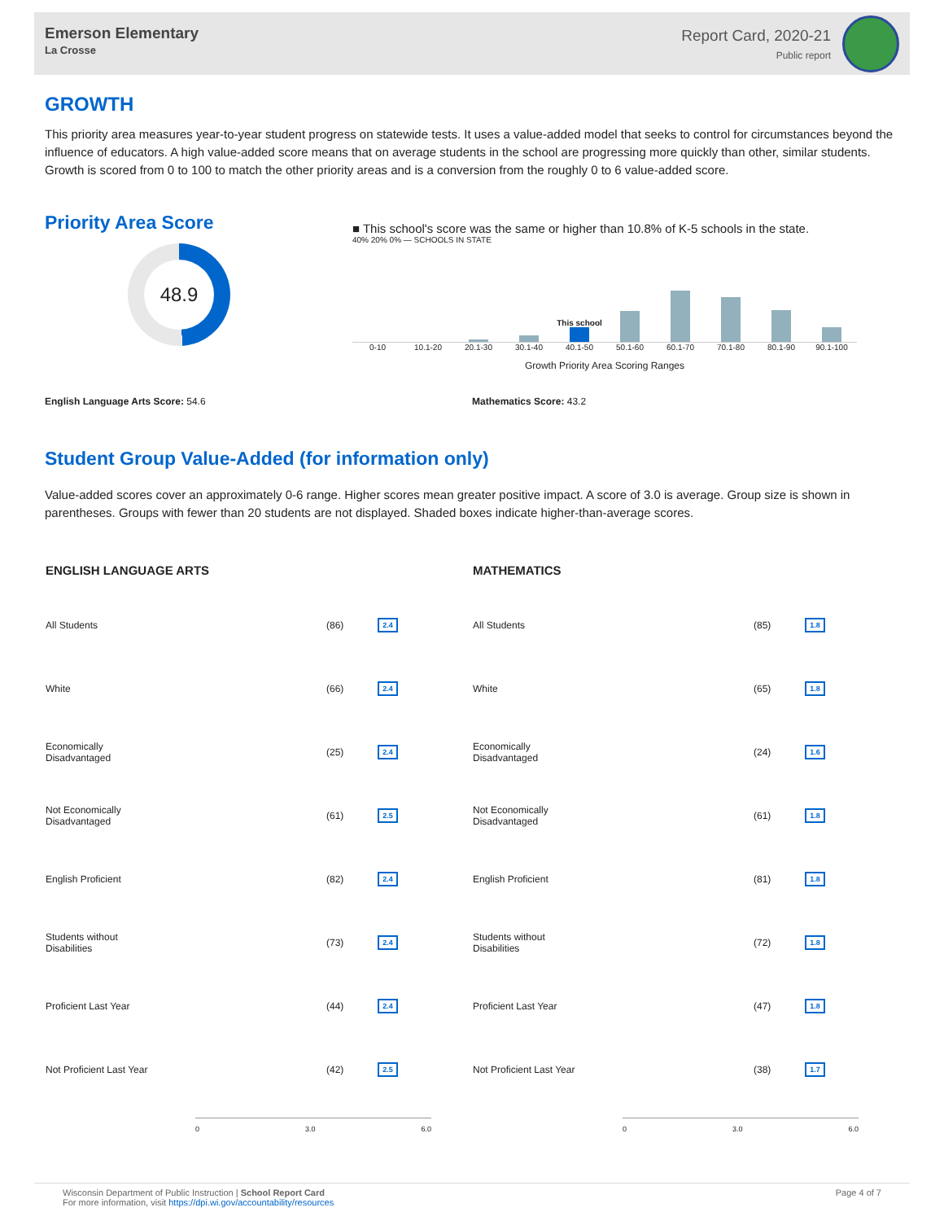Emerson Elementary
La Crosse
Report Card, 2020-21
Public report
GROWTH
This priority area measures year-to-year student progress on statewide tests. It uses a value-added model that seeks to control for circumstances beyond the influence of educators. A high value-added score means that on average students in the school are progressing more quickly than other, similar students. Growth is scored from 0 to 100 to match the other priority areas and is a conversion from the roughly 0 to 6 value-added score.
Priority Area Score
48.9
■ This school's score was the same or higher than 10.8% of K-5 schools in the state.
40% 20% 0% — SCHOOLS IN STATE
This school
0-10 10.1-20 20.1-30 30.1-40 40.1-50 50.1-60 60.1-70 70.1-80 80.1-90 90.1-100
Growth Priority Area Scoring Ranges
English Language Arts Score: 54.6 Mathematics Score: 43.2
Student Group Value-Added (for information only)
Value-added scores cover an approximately 0-6 range. Higher scores mean greater positive impact. A score of 3.0 is average. Group size is shown in parentheses. Groups with fewer than 20 students are not displayed. Shaded boxes indicate higher-than-average scores.
| ENGLISH LANGUAGE ARTS | | |
| --- | --- | --- |
| All Students | (86) | 2.4 |
| White | (66) | 2.4 |
| Economically Disadvantaged | (25) | 2.4 |
| Not Economically Disadvantaged | (61) | 2.5 |
| English Proficient | (82) | 2.4 |
| Students without Disabilities | (73) | 2.4 |
| Proficient Last Year | (44) | 2.4 |
| Not Proficient Last Year | (42) | 2.5 |
0 3.0 6.0
| MATHEMATICS | | |
| --- | --- | --- |
| All Students | (85) | 1.8 |
| White | (65) | 1.8 |
| Economically Disadvantaged | (24) | 1.6 |
| Not Economically Disadvantaged | (61) | 1.8 |
| English Proficient | (81) | 1.8 |
| Students without Disabilities | (72) | 1.8 |
| Proficient Last Year | (47) | 1.8 |
| Not Proficient Last Year | (38) | 1.7 |
0 3.0 6.0
Wisconsin Department of Public Instruction | School Report Card
For more information, visit https://dpi.wi.gov/accountability/resources
Page 4 of 7